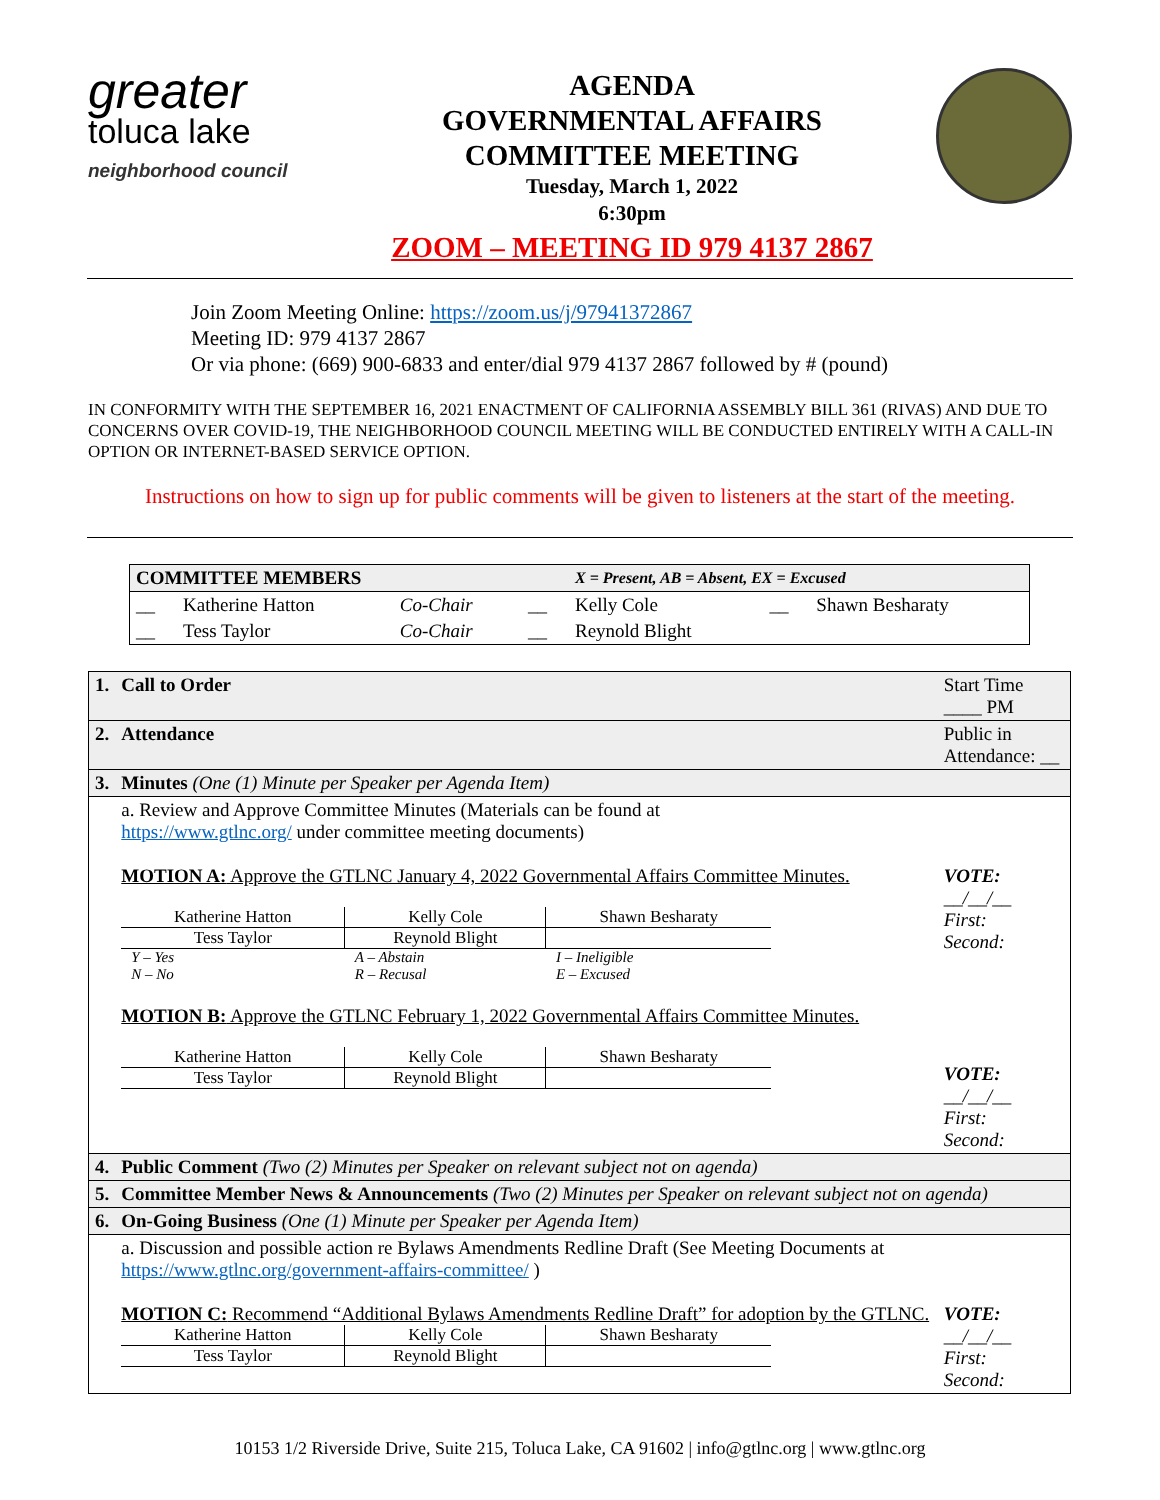greater
toluca lake
neighborhood council
AGENDA
GOVERNMENTAL AFFAIRS
COMMITTEE MEETING
Tuesday, March 1, 2022
6:30pm
ZOOM – MEETING ID 979 4137 2867
Join Zoom Meeting Online: https://zoom.us/j/97941372867
Meeting ID: 979 4137 2867
Or via phone: (669) 900-6833 and enter/dial 979 4137 2867 followed by # (pound)
IN CONFORMITY WITH THE SEPTEMBER 16, 2021 ENACTMENT OF CALIFORNIA ASSEMBLY BILL 361 (RIVAS) AND DUE TO CONCERNS OVER COVID-19, THE NEIGHBORHOOD COUNCIL MEETING WILL BE CONDUCTED ENTIRELY WITH A CALL-IN OPTION OR INTERNET-BASED SERVICE OPTION.
Instructions on how to sign up for public comments will be given to listeners at the start of the meeting.
| COMMITTEE MEMBERS | | | | X = Present, AB = Absent, EX = Excused | | |
| __ | Katherine Hatton | Co-Chair | __ | Kelly Cole | __ | Shawn Besharaty |
| __ | Tess Taylor | Co-Chair | __ | Reynold Blight | | |
| 1. | Call to Order | Start Time ____ PM |
| 2. | Attendance | Public in Attendance: __ |
| 3. | Minutes (One (1) Minute per Speaker per Agenda Item) | |
| | a. Review and Approve Committee Minutes (Materials can be found at https://www.gtlnc.org/ under committee meeting documents) MOTION A: Approve the GTLNC January 4, 2022 Governmental Affairs Committee Minutes. / Katherine Hatton / Kelly Cole / Shawn Besharaty / / Tess Taylor / Reynold Blight / / / Y – Yes / A – Abstain / I – Ineligible / / N – No / R – Recusal / E – Excused / MOTION B: Approve the GTLNC February 1, 2022 Governmental Affairs Committee Minutes. / Katherine Hatton / Kelly Cole / Shawn Besharaty / / Tess Taylor / Reynold Blight / / | VOTE: __/__/__ First: Second: VOTE: __/__/__ First: Second: |
| 4. | Public Comment (Two (2) Minutes per Speaker on relevant subject not on agenda) | |
| 5. | Committee Member News & Announcements (Two (2) Minutes per Speaker on relevant subject not on agenda) | |
| 6. | On-Going Business (One (1) Minute per Speaker per Agenda Item) | |
| | a. Discussion and possible action re Bylaws Amendments Redline Draft (See Meeting Documents at https://www.gtlnc.org/government-affairs-committee/ ) MOTION C: Recommend “Additional Bylaws Amendments Redline Draft” for adoption by the GTLNC. / Katherine Hatton / Kelly Cole / Shawn Besharaty / / Tess Taylor / Reynold Blight / / | VOTE: __/__/__ First: Second: |
10153 1/2 Riverside Drive, Suite 215, Toluca Lake, CA 91602 | info@gtlnc.org | www.gtlnc.org